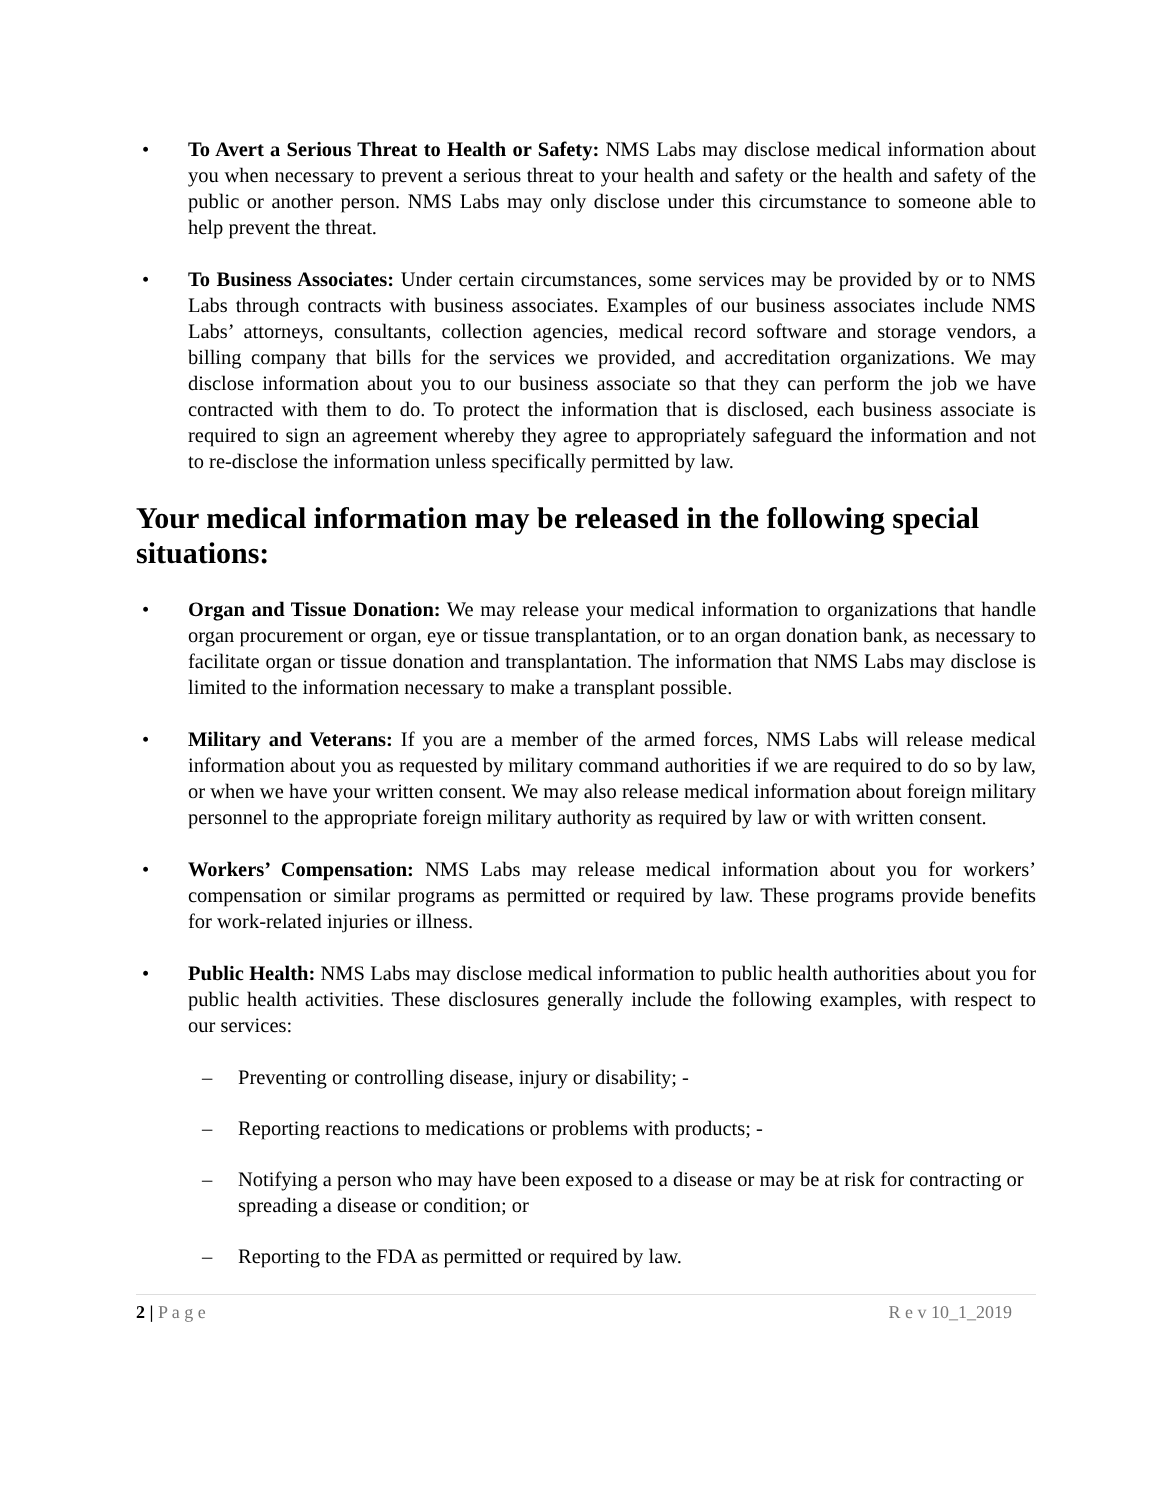• To Avert a Serious Threat to Health or Safety: NMS Labs may disclose medical information about you when necessary to prevent a serious threat to your health and safety or the health and safety of the public or another person. NMS Labs may only disclose under this circumstance to someone able to help prevent the threat.
• To Business Associates: Under certain circumstances, some services may be provided by or to NMS Labs through contracts with business associates. Examples of our business associates include NMS Labs’ attorneys, consultants, collection agencies, medical record software and storage vendors, a billing company that bills for the services we provided, and accreditation organizations. We may disclose information about you to our business associate so that they can perform the job we have contracted with them to do. To protect the information that is disclosed, each business associate is required to sign an agreement whereby they agree to appropriately safeguard the information and not to re-disclose the information unless specifically permitted by law.
Your medical information may be released in the following special situations:
• Organ and Tissue Donation: We may release your medical information to organizations that handle organ procurement or organ, eye or tissue transplantation, or to an organ donation bank, as necessary to facilitate organ or tissue donation and transplantation. The information that NMS Labs may disclose is limited to the information necessary to make a transplant possible.
• Military and Veterans: If you are a member of the armed forces, NMS Labs will release medical information about you as requested by military command authorities if we are required to do so by law, or when we have your written consent. We may also release medical information about foreign military personnel to the appropriate foreign military authority as required by law or with written consent.
• Workers’ Compensation: NMS Labs may release medical information about you for workers’ compensation or similar programs as permitted or required by law. These programs provide benefits for work-related injuries or illness.
• Public Health: NMS Labs may disclose medical information to public health authorities about you for public health activities. These disclosures generally include the following examples, with respect to our services:
– Preventing or controlling disease, injury or disability; -
– Reporting reactions to medications or problems with products; -
– Notifying a person who may have been exposed to a disease or may be at risk for contracting or spreading a disease or condition; or
– Reporting to the FDA as permitted or required by law.
2 | P a g e R e v 10_1_2019